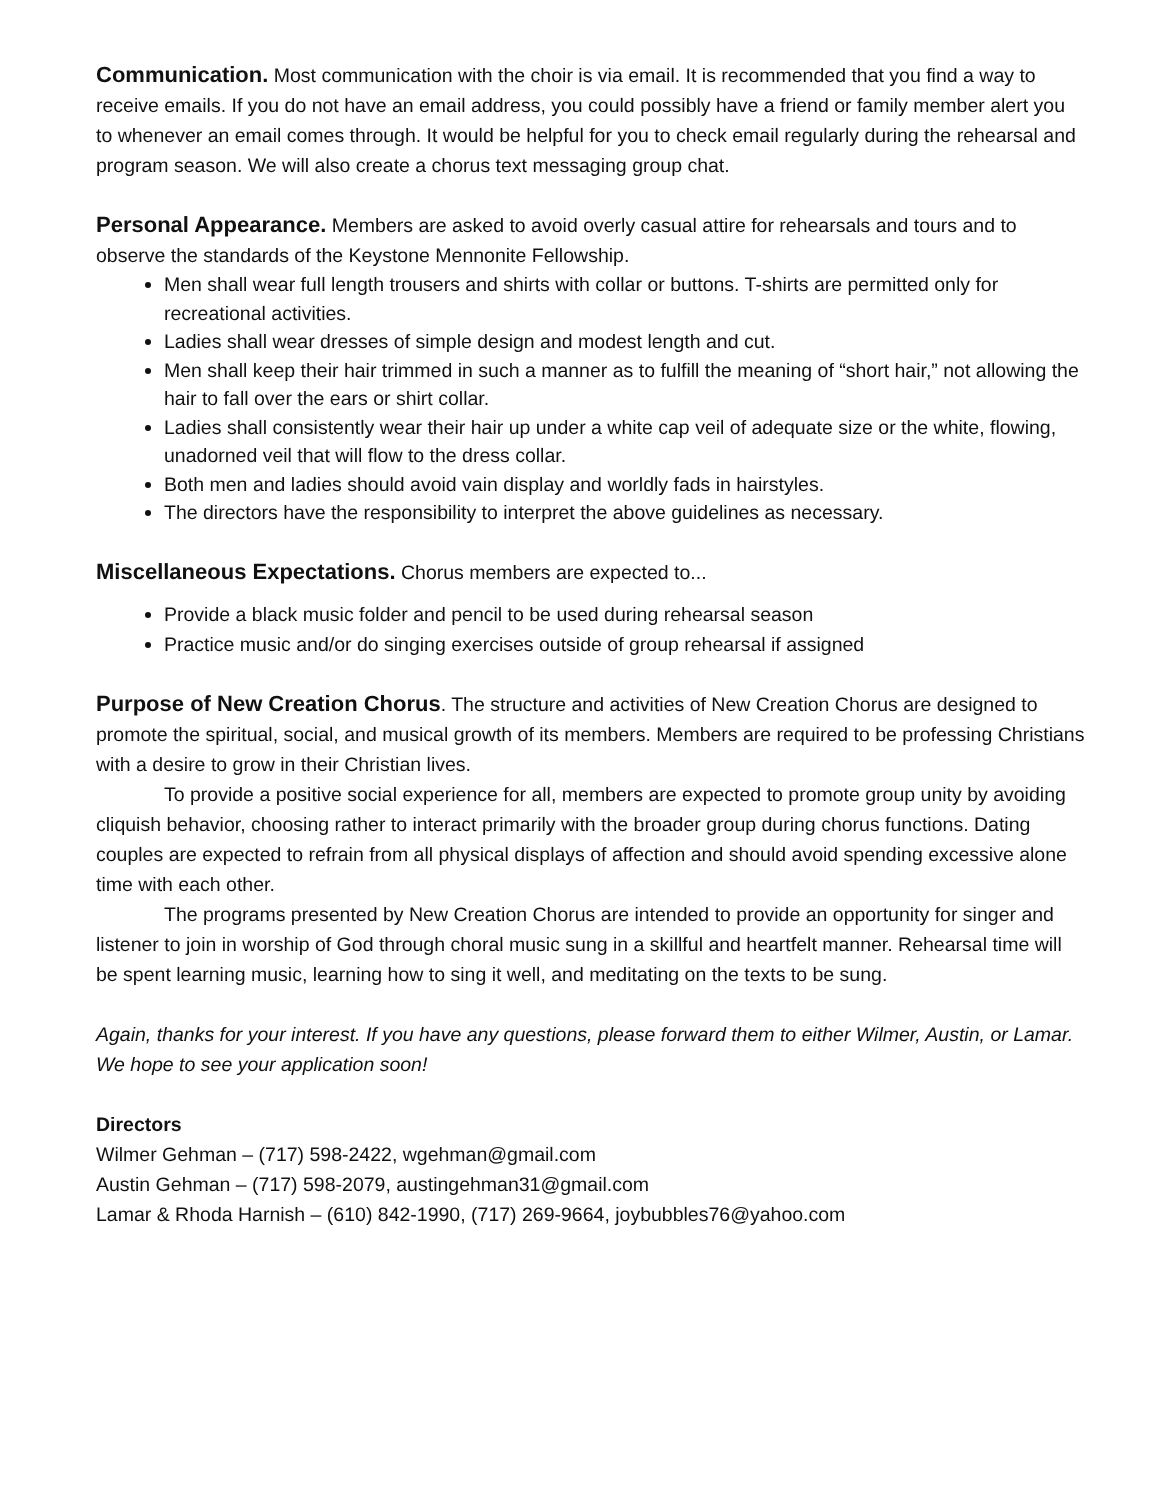Communication. Most communication with the choir is via email. It is recommended that you find a way to receive emails. If you do not have an email address, you could possibly have a friend or family member alert you to whenever an email comes through. It would be helpful for you to check email regularly during the rehearsal and program season. We will also create a chorus text messaging group chat.
Personal Appearance. Members are asked to avoid overly casual attire for rehearsals and tours and to observe the standards of the Keystone Mennonite Fellowship.
Men shall wear full length trousers and shirts with collar or buttons. T-shirts are permitted only for recreational activities.
Ladies shall wear dresses of simple design and modest length and cut.
Men shall keep their hair trimmed in such a manner as to fulfill the meaning of “short hair,” not allowing the hair to fall over the ears or shirt collar.
Ladies shall consistently wear their hair up under a white cap veil of adequate size or the white, flowing, unadorned veil that will flow to the dress collar.
Both men and ladies should avoid vain display and worldly fads in hairstyles.
The directors have the responsibility to interpret the above guidelines as necessary.
Miscellaneous Expectations. Chorus members are expected to...
Provide a black music folder and pencil to be used during rehearsal season
Practice music and/or do singing exercises outside of group rehearsal if assigned
Purpose of New Creation Chorus. The structure and activities of New Creation Chorus are designed to promote the spiritual, social, and musical growth of its members. Members are required to be professing Christians with a desire to grow in their Christian lives.
To provide a positive social experience for all, members are expected to promote group unity by avoiding cliquish behavior, choosing rather to interact primarily with the broader group during chorus functions. Dating couples are expected to refrain from all physical displays of affection and should avoid spending excessive alone time with each other.
The programs presented by New Creation Chorus are intended to provide an opportunity for singer and listener to join in worship of God through choral music sung in a skillful and heartfelt manner. Rehearsal time will be spent learning music, learning how to sing it well, and meditating on the texts to be sung.
Again, thanks for your interest. If you have any questions, please forward them to either Wilmer, Austin, or Lamar. We hope to see your application soon!
Directors
Wilmer Gehman – (717) 598-2422, wgehman@gmail.com
Austin Gehman – (717) 598-2079, austingehman31@gmail.com
Lamar & Rhoda Harnish – (610) 842-1990, (717) 269-9664, joybubbles76@yahoo.com